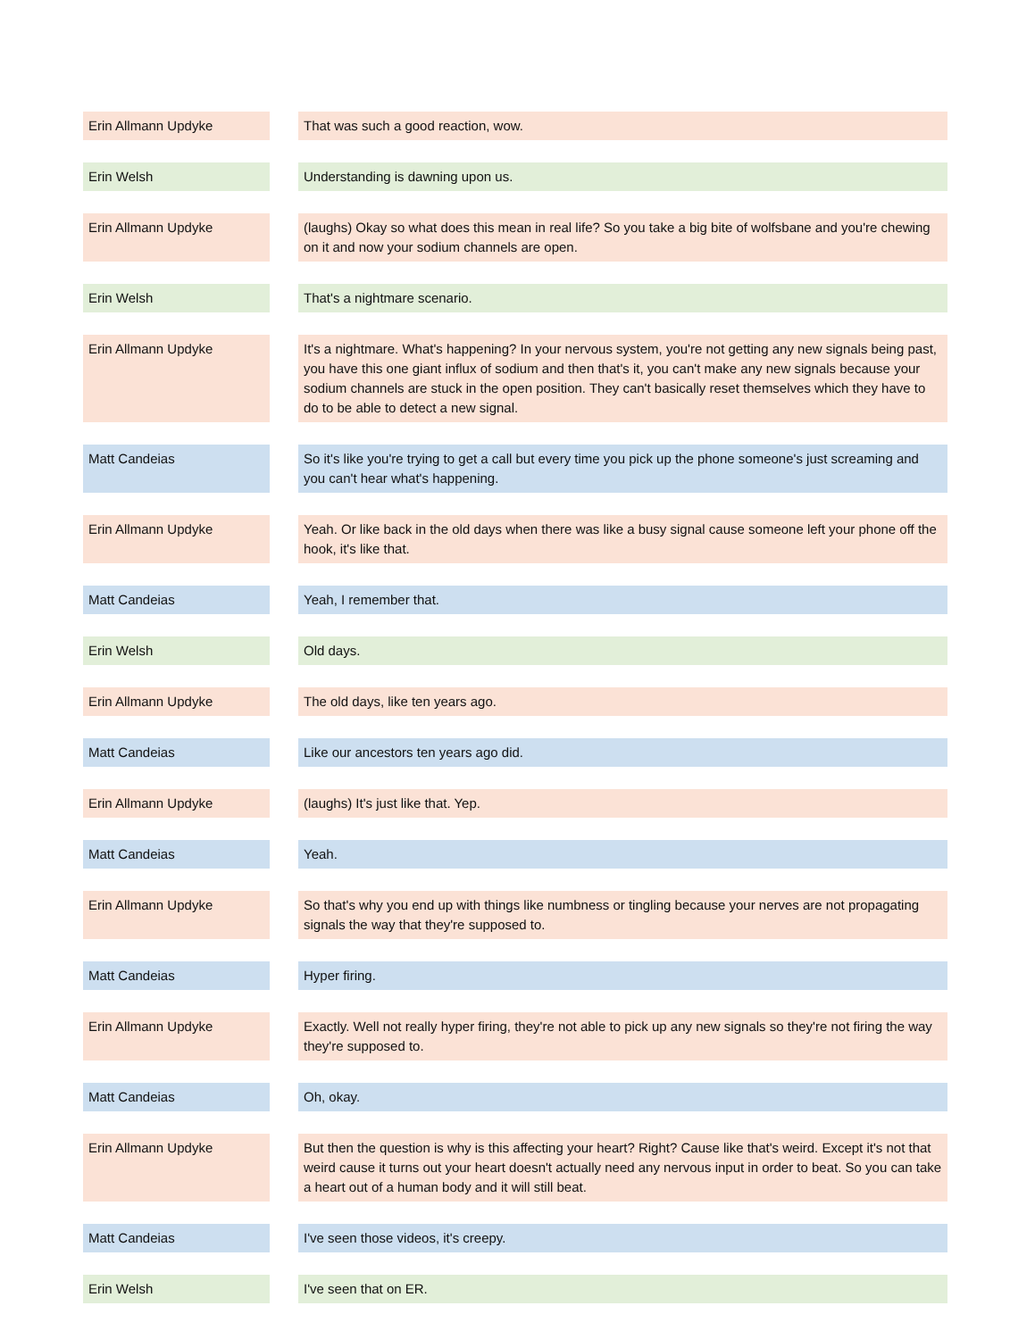| Erin Allmann Updyke | | That was such a good reaction, wow. |
| Erin Welsh | | Understanding is dawning upon us. |
| Erin Allmann Updyke | | (laughs) Okay so what does this mean in real life? So you take a big bite of wolfsbane and you're chewing on it and now your sodium channels are open. |
| Erin Welsh | | That's a nightmare scenario. |
| Erin Allmann Updyke | | It's a nightmare. What's happening? In your nervous system, you're not getting any new signals being past, you have this one giant influx of sodium and then that's it, you can't make any new signals because your sodium channels are stuck in the open position. They can't basically reset themselves which they have to do to be able to detect a new signal. |
| Matt Candeias | | So it's like you're trying to get a call but every time you pick up the phone someone's just screaming and you can't hear what's happening. |
| Erin Allmann Updyke | | Yeah. Or like back in the old days when there was like a busy signal cause someone left your phone off the hook, it's like that. |
| Matt Candeias | | Yeah, I remember that. |
| Erin Welsh | | Old days. |
| Erin Allmann Updyke | | The old days, like ten years ago. |
| Matt Candeias | | Like our ancestors ten years ago did. |
| Erin Allmann Updyke | | (laughs) It's just like that. Yep. |
| Matt Candeias | | Yeah. |
| Erin Allmann Updyke | | So that's why you end up with things like numbness or tingling because your nerves are not propagating signals the way that they're supposed to. |
| Matt Candeias | | Hyper firing. |
| Erin Allmann Updyke | | Exactly. Well not really hyper firing, they're not able to pick up any new signals so they're not firing the way they're supposed to. |
| Matt Candeias | | Oh, okay. |
| Erin Allmann Updyke | | But then the question is why is this affecting your heart? Right? Cause like that's weird. Except it's not that weird cause it turns out your heart doesn't actually need any nervous input in order to beat. So you can take a heart out of a human body and it will still beat. |
| Matt Candeias | | I've seen those videos, it's creepy. |
| Erin Welsh | | I've seen that on ER. |